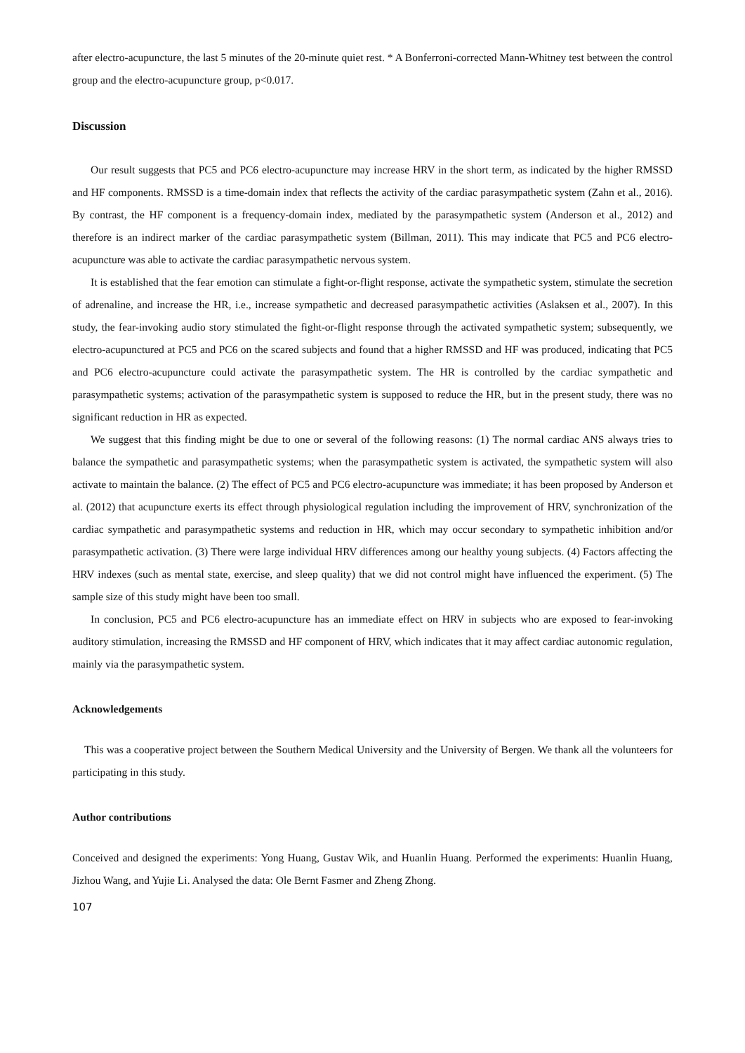after electro-acupuncture, the last 5 minutes of the 20-minute quiet rest. * A Bonferroni-corrected Mann-Whitney test between the control group and the electro-acupuncture group, p<0.017.
Discussion
Our result suggests that PC5 and PC6 electro-acupuncture may increase HRV in the short term, as indicated by the higher RMSSD and HF components. RMSSD is a time-domain index that reflects the activity of the cardiac parasympathetic system (Zahn et al., 2016). By contrast, the HF component is a frequency-domain index, mediated by the parasympathetic system (Anderson et al., 2012) and therefore is an indirect marker of the cardiac parasympathetic system (Billman, 2011). This may indicate that PC5 and PC6 electro-acupuncture was able to activate the cardiac parasympathetic nervous system.
It is established that the fear emotion can stimulate a fight-or-flight response, activate the sympathetic system, stimulate the secretion of adrenaline, and increase the HR, i.e., increase sympathetic and decreased parasympathetic activities (Aslaksen et al., 2007). In this study, the fear-invoking audio story stimulated the fight-or-flight response through the activated sympathetic system; subsequently, we electro-acupunctured at PC5 and PC6 on the scared subjects and found that a higher RMSSD and HF was produced, indicating that PC5 and PC6 electro-acupuncture could activate the parasympathetic system. The HR is controlled by the cardiac sympathetic and parasympathetic systems; activation of the parasympathetic system is supposed to reduce the HR, but in the present study, there was no significant reduction in HR as expected.
We suggest that this finding might be due to one or several of the following reasons: (1) The normal cardiac ANS always tries to balance the sympathetic and parasympathetic systems; when the parasympathetic system is activated, the sympathetic system will also activate to maintain the balance. (2) The effect of PC5 and PC6 electro-acupuncture was immediate; it has been proposed by Anderson et al. (2012) that acupuncture exerts its effect through physiological regulation including the improvement of HRV, synchronization of the cardiac sympathetic and parasympathetic systems and reduction in HR, which may occur secondary to sympathetic inhibition and/or parasympathetic activation. (3) There were large individual HRV differences among our healthy young subjects. (4) Factors affecting the HRV indexes (such as mental state, exercise, and sleep quality) that we did not control might have influenced the experiment. (5) The sample size of this study might have been too small.
In conclusion, PC5 and PC6 electro-acupuncture has an immediate effect on HRV in subjects who are exposed to fear-invoking auditory stimulation, increasing the RMSSD and HF component of HRV, which indicates that it may affect cardiac autonomic regulation, mainly via the parasympathetic system.
Acknowledgements
This was a cooperative project between the Southern Medical University and the University of Bergen. We thank all the volunteers for participating in this study.
Author contributions
Conceived and designed the experiments: Yong Huang, Gustav Wik, and Huanlin Huang. Performed the experiments: Huanlin Huang, Jizhou Wang, and Yujie Li. Analysed the data: Ole Bernt Fasmer and Zheng Zhong.
107